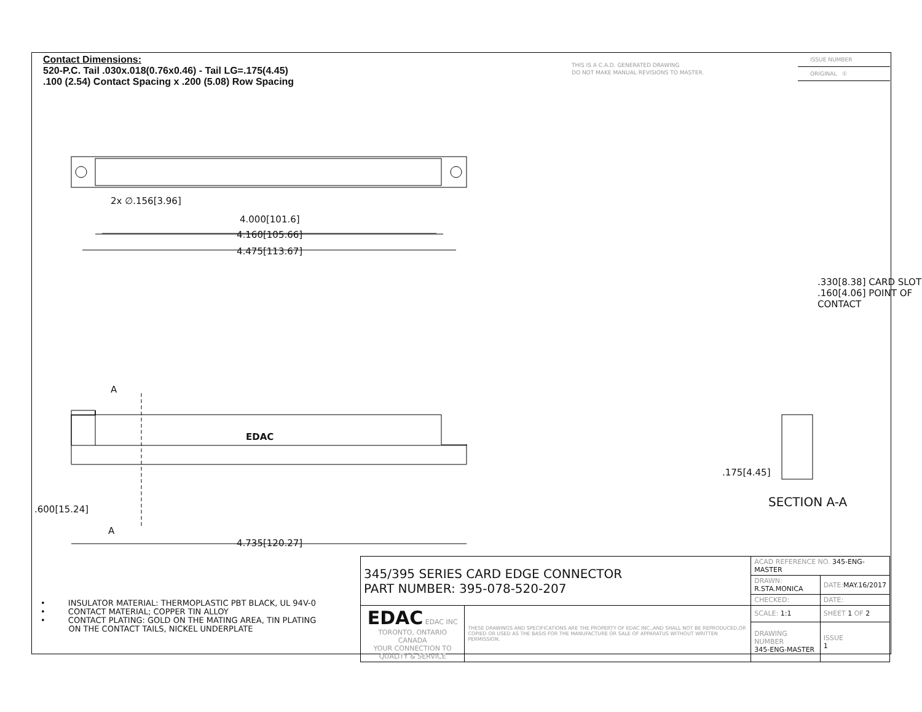Contact Dimensions:
520-P.C. Tail .030x.018(0.76x0.46) - Tail LG=.175(4.45)
.100 (2.54) Contact Spacing x .200 (5.08) Row Spacing
THIS IS A C.A.D. GENERATED DRAWING
DO NOT MAKE MANUAL REVISIONS TO MASTER.
ISSUE NUMBER
ORIGINAL ①
2x ∅.156[3.96]
4.000[101.6]
4.160[105.66]
4.475[113.67]
A
EDAC
.600[15.24]
A
4.735[120.27]
.330[8.38] CARD SLOT
.160[4.06] POINT OF CONTACT
.175[4.45]
SECTION A-A
• INSULATOR MATERIAL: THERMOPLASTIC PBT BLACK, UL 94V-0
• CONTACT MATERIAL; COPPER TIN ALLOY
• CONTACT PLATING: GOLD ON THE MATING AREA, TIN PLATING
ON THE CONTACT TAILS, NICKEL UNDERPLATE
| 345/395 SERIES CARD EDGE CONNECTOR PART NUMBER: 395-078-520-207 | | ACAD REFERENCE NO. 345-ENG-MASTER | | |
| | | DRAWN: R.STA.MONICA | DATE: MAY.16/2017 | |
| | | CHECKED: | DATE: | |
| EDAC EDAC INC TORONTO, ONTARIO CANADA YOUR CONNECTION TO QUALITY & SERVICE | THESE DRAWINGS AND SPECIFICATIONS ARE THE PROPERTY OF EDAC INC.,AND SHALL NOT BE REPRODUCED,OR COPIED OR USED AS THE BASIS FOR THE MANUFACTURE OR SALE OF APPARATUS WITHOUT WRITTEN PERMISSION. | SCALE: 1:1 | SHEET 1 OF 2 | |
| | | DRAWING NUMBER 345-ENG-MASTER | | ISSUE 1 |